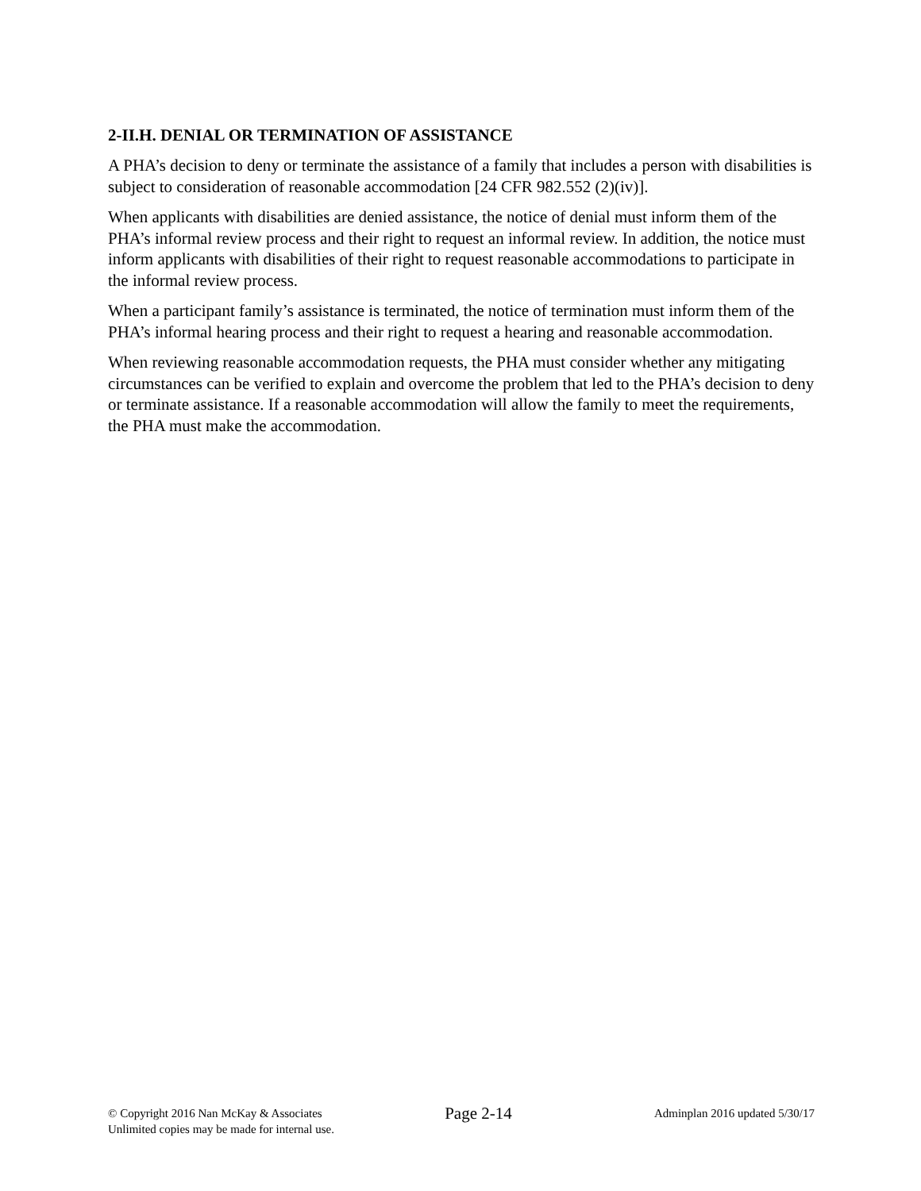2-II.H. DENIAL OR TERMINATION OF ASSISTANCE
A PHA’s decision to deny or terminate the assistance of a family that includes a person with disabilities is subject to consideration of reasonable accommodation [24 CFR 982.552 (2)(iv)].
When applicants with disabilities are denied assistance, the notice of denial must inform them of the PHA’s informal review process and their right to request an informal review. In addition, the notice must inform applicants with disabilities of their right to request reasonable accommodations to participate in the informal review process.
When a participant family’s assistance is terminated, the notice of termination must inform them of the PHA’s informal hearing process and their right to request a hearing and reasonable accommodation.
When reviewing reasonable accommodation requests, the PHA must consider whether any mitigating circumstances can be verified to explain and overcome the problem that led to the PHA’s decision to deny or terminate assistance. If a reasonable accommodation will allow the family to meet the requirements, the PHA must make the accommodation.
© Copyright 2016 Nan McKay & Associates
Unlimited copies may be made for internal use.
Page 2-14
Adminplan 2016 updated 5/30/17